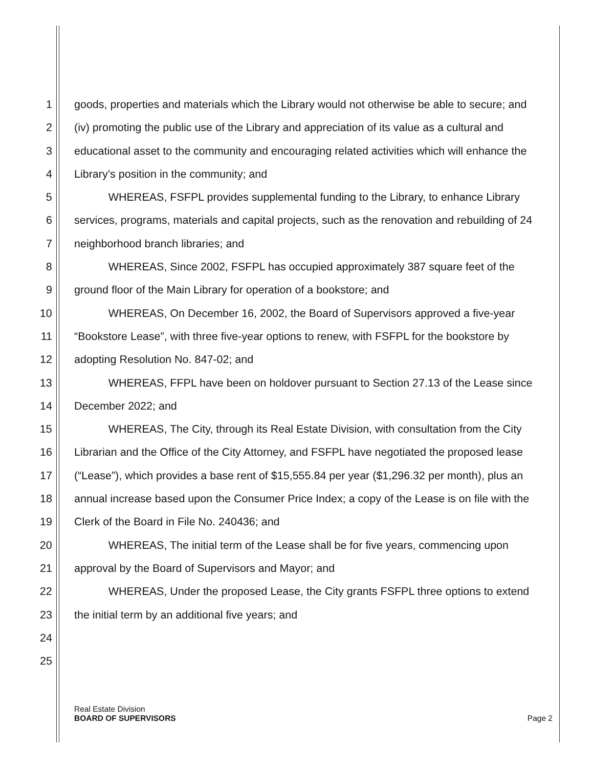1 goods, properties and materials which the Library would not otherwise be able to secure; and
2 (iv) promoting the public use of the Library and appreciation of its value as a cultural and
3 educational asset to the community and encouraging related activities which will enhance the
4 Library’s position in the community; and
5 WHEREAS, FSFPL provides supplemental funding to the Library, to enhance Library
6 services, programs, materials and capital projects, such as the renovation and rebuilding of 24
7 neighborhood branch libraries; and
8 WHEREAS, Since 2002, FSFPL has occupied approximately 387 square feet of the
9 ground floor of the Main Library for operation of a bookstore; and
10 WHEREAS, On December 16, 2002, the Board of Supervisors approved a five-year
11 “Bookstore Lease”, with three five-year options to renew, with FSFPL for the bookstore by
12 adopting Resolution No. 847-02; and
13 WHEREAS, FFPL have been on holdover pursuant to Section 27.13 of the Lease since
14 December 2022; and
15 WHEREAS, The City, through its Real Estate Division, with consultation from the City
16 Librarian and the Office of the City Attorney, and FSFPL have negotiated the proposed lease
17 (“Lease”), which provides a base rent of $15,555.84 per year ($1,296.32 per month), plus an
18 annual increase based upon the Consumer Price Index; a copy of the Lease is on file with the
19 Clerk of the Board in File No. 240436; and
20 WHEREAS, The initial term of the Lease shall be for five years, commencing upon
21 approval by the Board of Supervisors and Mayor; and
22 WHEREAS, Under the proposed Lease, the City grants FSFPL three options to extend
23 the initial term by an additional five years; and
24
25
Real Estate Division
BOARD OF SUPERVISORS
Page 2